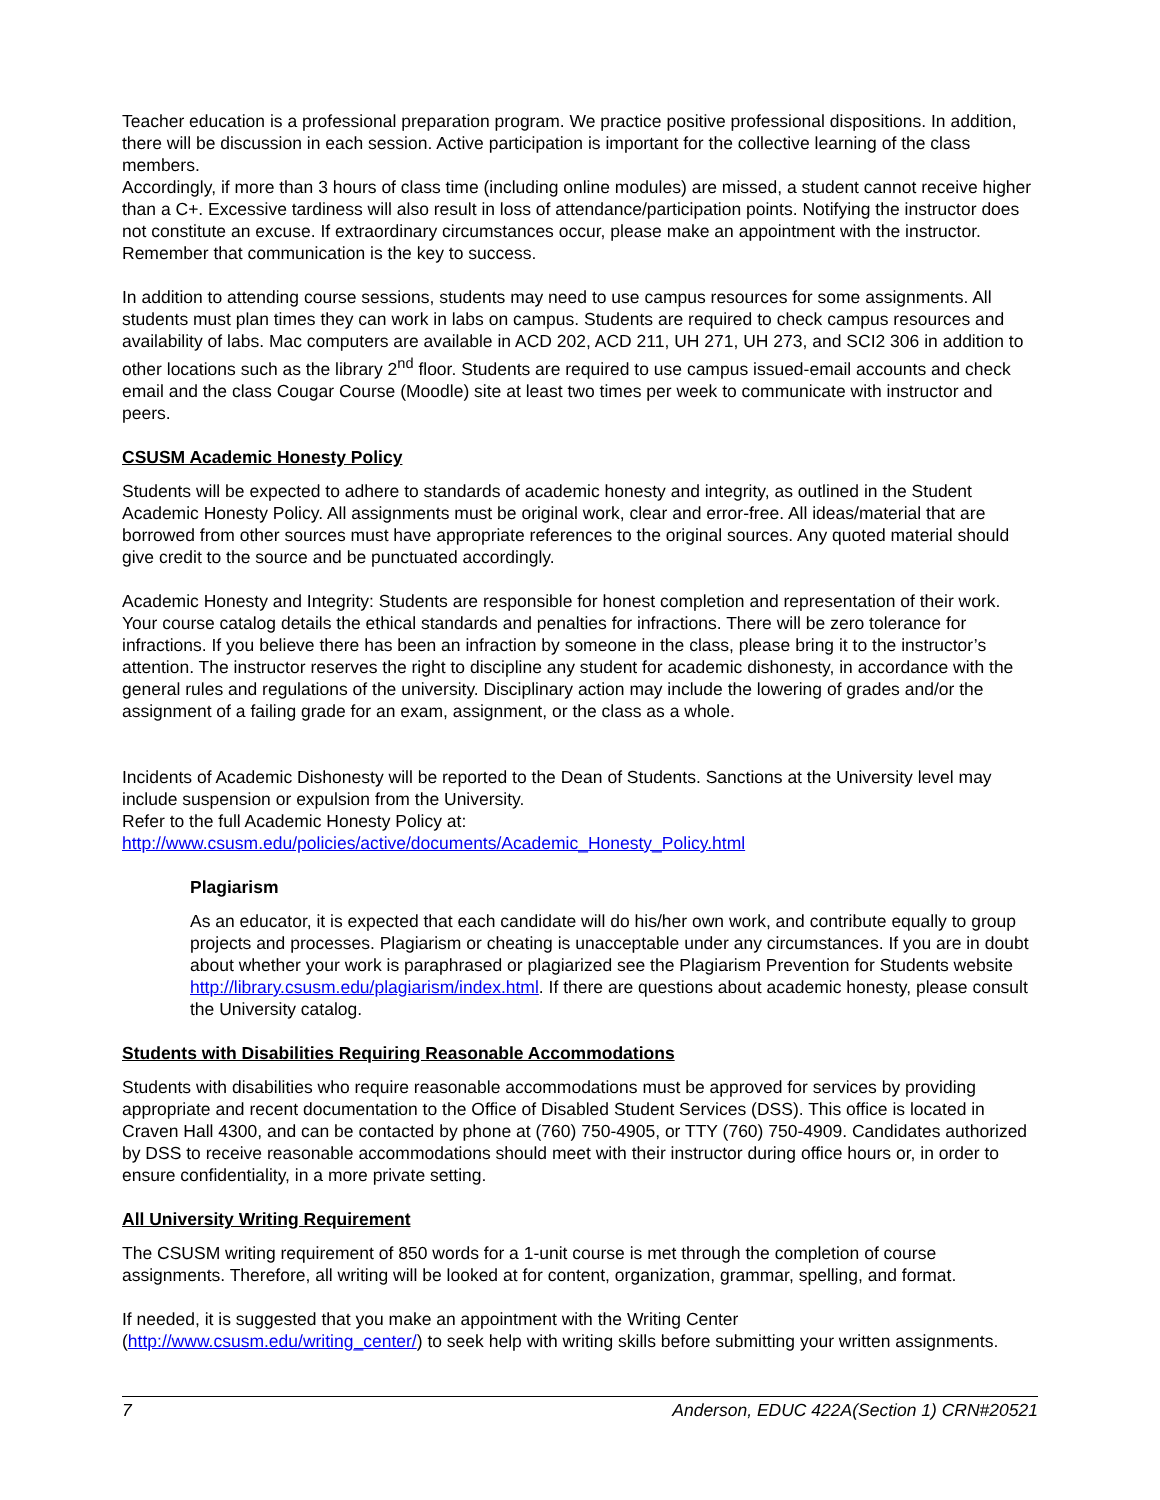Teacher education is a professional preparation program. We practice positive professional dispositions. In addition, there will be discussion in each session. Active participation is important for the collective learning of the class members.
Accordingly, if more than 3 hours of class time (including online modules) are missed, a student cannot receive higher than a C+. Excessive tardiness will also result in loss of attendance/participation points. Notifying the instructor does not constitute an excuse. If extraordinary circumstances occur, please make an appointment with the instructor. Remember that communication is the key to success.
In addition to attending course sessions, students may need to use campus resources for some assignments. All students must plan times they can work in labs on campus. Students are required to check campus resources and availability of labs. Mac computers are available in ACD 202, ACD 211, UH 271, UH 273, and SCI2 306 in addition to other locations such as the library 2<sup>nd</sup> floor. Students are required to use campus issued-email accounts and check email and the class Cougar Course (Moodle) site at least two times per week to communicate with instructor and peers.
CSUSM Academic Honesty Policy
Students will be expected to adhere to standards of academic honesty and integrity, as outlined in the Student Academic Honesty Policy. All assignments must be original work, clear and error-free. All ideas/material that are borrowed from other sources must have appropriate references to the original sources. Any quoted material should give credit to the source and be punctuated accordingly.
Academic Honesty and Integrity: Students are responsible for honest completion and representation of their work. Your course catalog details the ethical standards and penalties for infractions. There will be zero tolerance for infractions. If you believe there has been an infraction by someone in the class, please bring it to the instructor’s attention. The instructor reserves the right to discipline any student for academic dishonesty, in accordance with the general rules and regulations of the university. Disciplinary action may include the lowering of grades and/or the assignment of a failing grade for an exam, assignment, or the class as a whole.
Incidents of Academic Dishonesty will be reported to the Dean of Students. Sanctions at the University level may include suspension or expulsion from the University.
Refer to the full Academic Honesty Policy at:
http://www.csusm.edu/policies/active/documents/Academic_Honesty_Policy.html
Plagiarism
As an educator, it is expected that each candidate will do his/her own work, and contribute equally to group projects and processes. Plagiarism or cheating is unacceptable under any circumstances. If you are in doubt about whether your work is paraphrased or plagiarized see the Plagiarism Prevention for Students website http://library.csusm.edu/plagiarism/index.html. If there are questions about academic honesty, please consult the University catalog.
Students with Disabilities Requiring Reasonable Accommodations
Students with disabilities who require reasonable accommodations must be approved for services by providing appropriate and recent documentation to the Office of Disabled Student Services (DSS). This office is located in Craven Hall 4300, and can be contacted by phone at (760) 750-4905, or TTY (760) 750-4909. Candidates authorized by DSS to receive reasonable accommodations should meet with their instructor during office hours or, in order to ensure confidentiality, in a more private setting.
All University Writing Requirement
The CSUSM writing requirement of 850 words for a 1-unit course is met through the completion of course assignments. Therefore, all writing will be looked at for content, organization, grammar, spelling, and format.
If needed, it is suggested that you make an appointment with the Writing Center (http://www.csusm.edu/writing_center/) to seek help with writing skills before submitting your written assignments.
7 Anderson, EDUC 422A(Section 1) CRN#20521